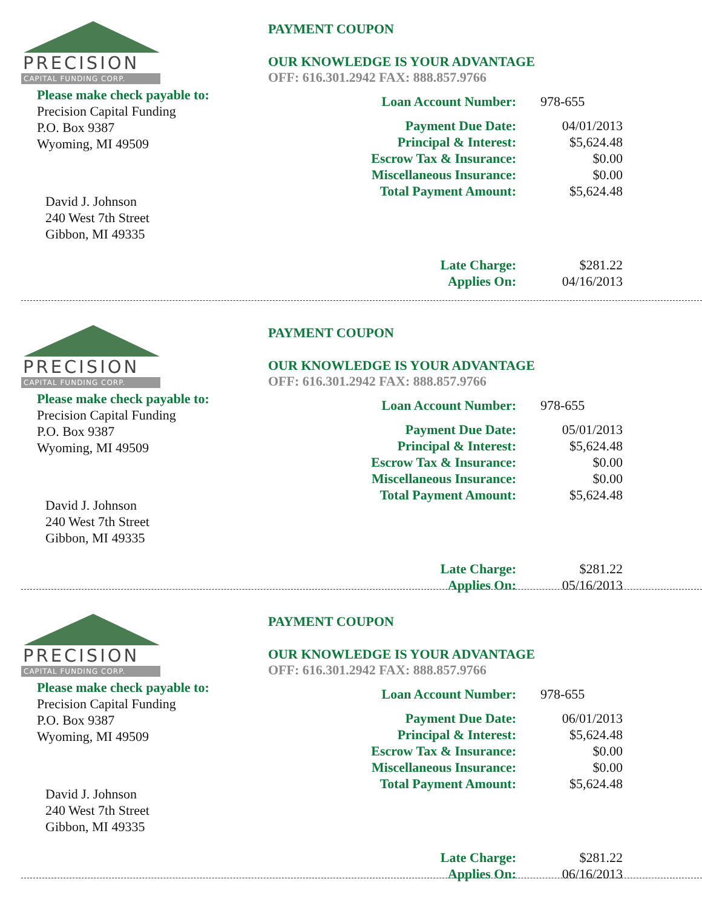PRECISION
CAPITAL FUNDING CORP.
Please make check payable to:
Precision Capital Funding
P.O. Box 9387
Wyoming, MI 49509
David J. Johnson
240 West 7th Street
Gibbon, MI 49335
PAYMENT COUPON
OUR KNOWLEDGE IS YOUR ADVANTAGE
OFF: 616.301.2942 FAX: 888.857.9766
| Loan Account Number: | 978-655 |
| Payment Due Date: | 04/01/2013 |
| Principal & Interest: | $5,624.48 |
| Escrow Tax & Insurance: | $0.00 |
| Miscellaneous Insurance: | $0.00 |
| Total Payment Amount: | $5,624.48 |
| Late Charge: | $281.22 |
| Applies On: | 04/16/2013 |
PRECISION
CAPITAL FUNDING CORP.
Please make check payable to:
Precision Capital Funding
P.O. Box 9387
Wyoming, MI 49509
David J. Johnson
240 West 7th Street
Gibbon, MI 49335
PAYMENT COUPON
OUR KNOWLEDGE IS YOUR ADVANTAGE
OFF: 616.301.2942 FAX: 888.857.9766
| Loan Account Number: | 978-655 |
| Payment Due Date: | 05/01/2013 |
| Principal & Interest: | $5,624.48 |
| Escrow Tax & Insurance: | $0.00 |
| Miscellaneous Insurance: | $0.00 |
| Total Payment Amount: | $5,624.48 |
| Late Charge: | $281.22 |
| Applies On: | 05/16/2013 |
PRECISION
CAPITAL FUNDING CORP.
Please make check payable to:
Precision Capital Funding
P.O. Box 9387
Wyoming, MI 49509
David J. Johnson
240 West 7th Street
Gibbon, MI 49335
PAYMENT COUPON
OUR KNOWLEDGE IS YOUR ADVANTAGE
OFF: 616.301.2942 FAX: 888.857.9766
| Loan Account Number: | 978-655 |
| Payment Due Date: | 06/01/2013 |
| Principal & Interest: | $5,624.48 |
| Escrow Tax & Insurance: | $0.00 |
| Miscellaneous Insurance: | $0.00 |
| Total Payment Amount: | $5,624.48 |
| Late Charge: | $281.22 |
| Applies On: | 06/16/2013 |